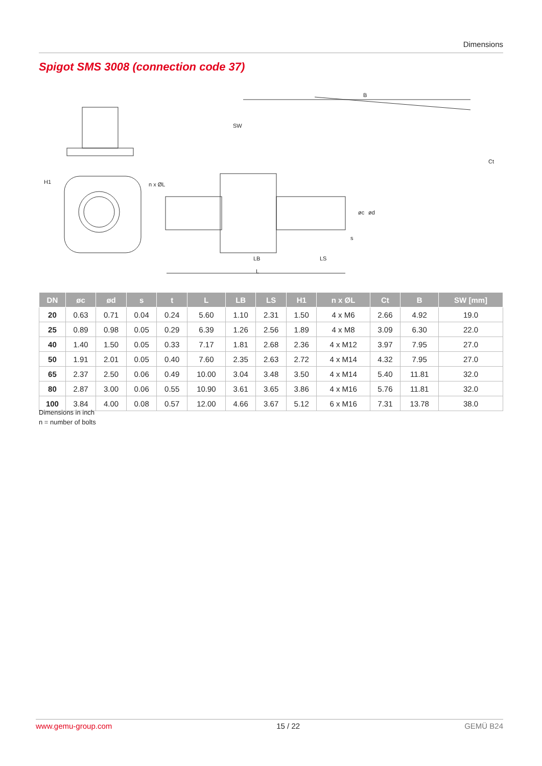Dimensions
Spigot SMS 3008 (connection code 37)
H1
n x ØL
B
SW
Ct
øc
ød
s
LB
LS
L
| DN | øc | ød | s | t | L | LB | LS | H1 | n x ØL | Ct | B | SW [mm] |
| --- | --- | --- | --- | --- | --- | --- | --- | --- | --- | --- | --- | --- |
| 20 | 0.63 | 0.71 | 0.04 | 0.24 | 5.60 | 1.10 | 2.31 | 1.50 | 4 x M6 | 2.66 | 4.92 | 19.0 |
| 25 | 0.89 | 0.98 | 0.05 | 0.29 | 6.39 | 1.26 | 2.56 | 1.89 | 4 x M8 | 3.09 | 6.30 | 22.0 |
| 40 | 1.40 | 1.50 | 0.05 | 0.33 | 7.17 | 1.81 | 2.68 | 2.36 | 4 x M12 | 3.97 | 7.95 | 27.0 |
| 50 | 1.91 | 2.01 | 0.05 | 0.40 | 7.60 | 2.35 | 2.63 | 2.72 | 4 x M14 | 4.32 | 7.95 | 27.0 |
| 65 | 2.37 | 2.50 | 0.06 | 0.49 | 10.00 | 3.04 | 3.48 | 3.50 | 4 x M14 | 5.40 | 11.81 | 32.0 |
| 80 | 2.87 | 3.00 | 0.06 | 0.55 | 10.90 | 3.61 | 3.65 | 3.86 | 4 x M16 | 5.76 | 11.81 | 32.0 |
| 100 | 3.84 | 4.00 | 0.08 | 0.57 | 12.00 | 4.66 | 3.67 | 5.12 | 6 x M16 | 7.31 | 13.78 | 38.0 |
Dimensions in inch
n = number of bolts
www.gemu-group.com 15 / 22 GEMÜ B24